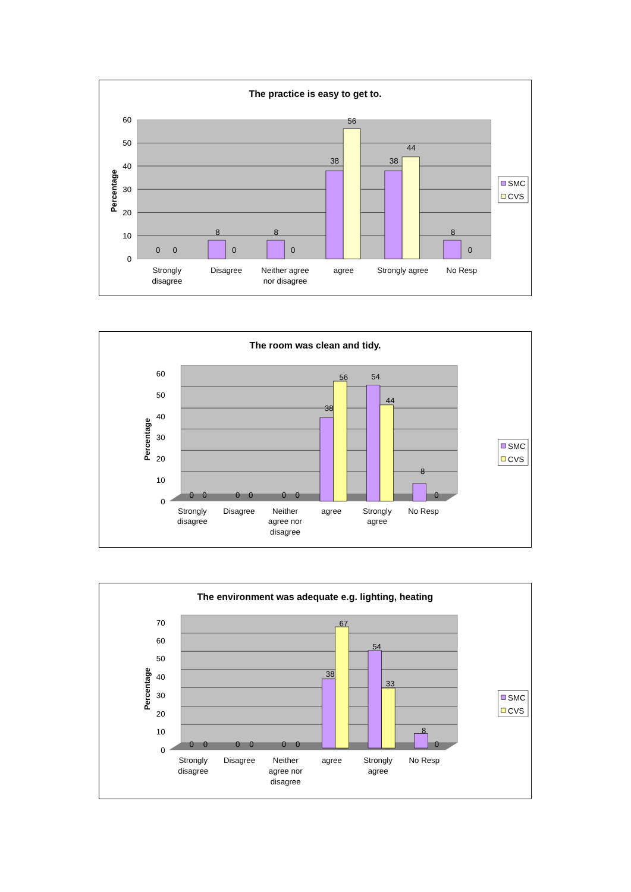The practice is easy to get to.
0
10
20
30
40
50
60
Percentage
0
0
8
0
8
0
38
56
38
44
8
0
Strongly
disagree
Disagree
Neither agree
nor disagree
agree
Strongly agree
No Resp
SMC
CVS
The room was clean and tidy.
0
10
20
30
40
50
60
Percentage
0
0
0
0
0
0
38
56
54
44
8
0
Strongly
disagree
Disagree
Neither
agree nor
disagree
agree
Strongly
agree
No Resp
SMC
CVS
The environment was adequate e.g. lighting, heating
0
10
20
30
40
50
60
70
Percentage
0
0
0
0
0
0
38
67
54
33
8
0
Strongly
disagree
Disagree
Neither
agree nor
disagree
agree
Strongly
agree
No Resp
SMC
CVS